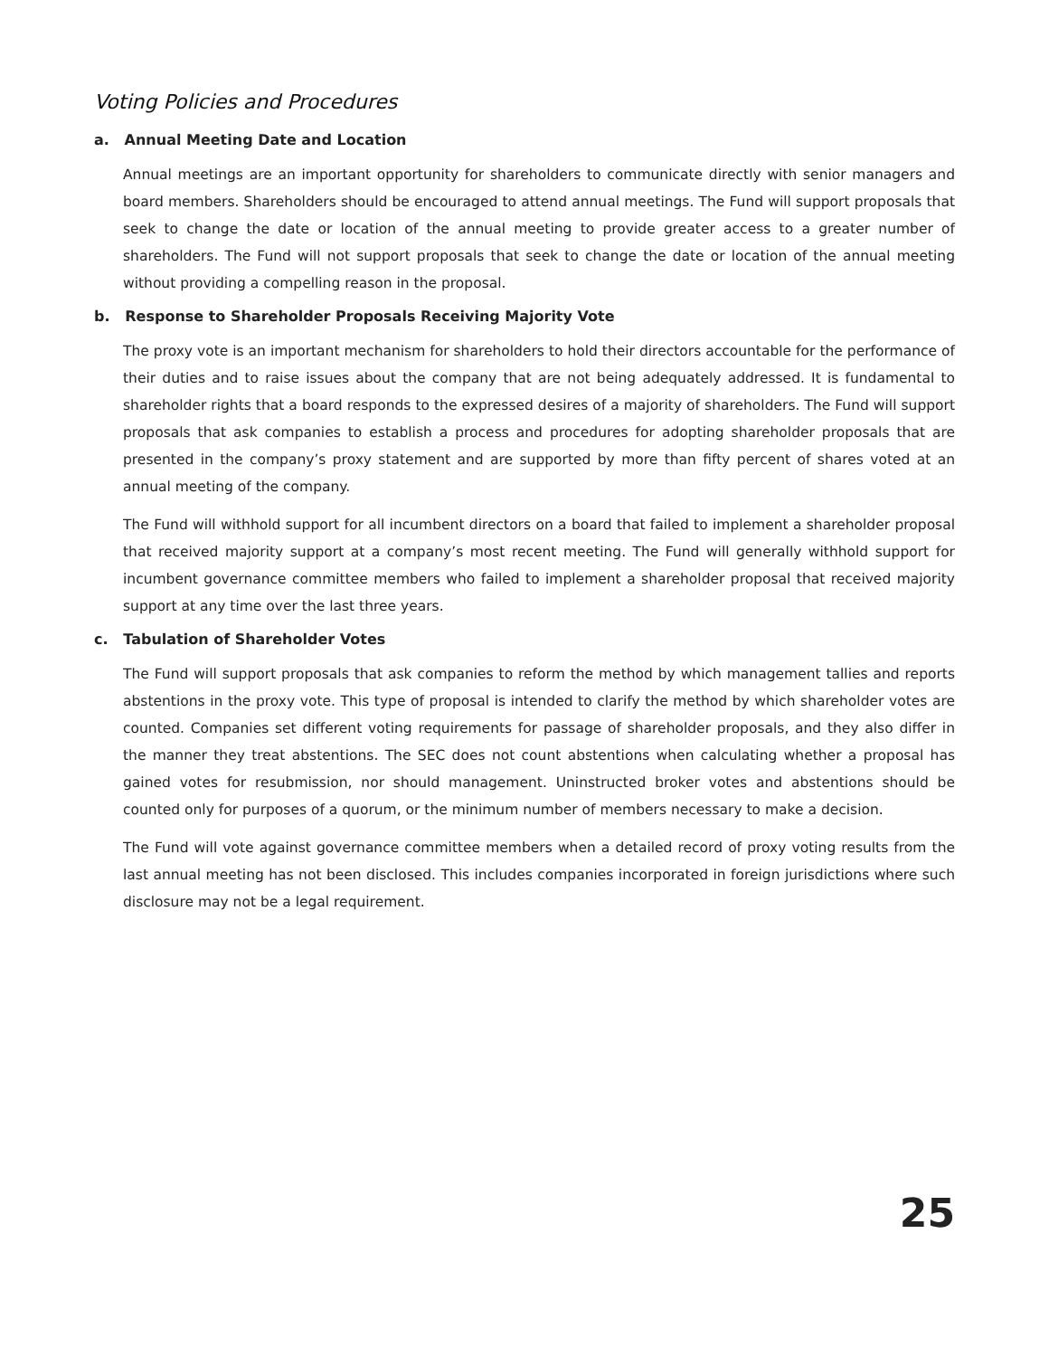Voting Policies and Procedures
a. Annual Meeting Date and Location
Annual meetings are an important opportunity for shareholders to communicate directly with senior managers and board members. Shareholders should be encouraged to attend annual meetings. The Fund will support proposals that seek to change the date or location of the annual meeting to provide greater access to a greater number of shareholders. The Fund will not support proposals that seek to change the date or location of the annual meeting without providing a compelling reason in the proposal.
b. Response to Shareholder Proposals Receiving Majority Vote
The proxy vote is an important mechanism for shareholders to hold their directors accountable for the performance of their duties and to raise issues about the company that are not being adequately addressed. It is fundamental to shareholder rights that a board responds to the expressed desires of a majority of shareholders. The Fund will support proposals that ask companies to establish a process and procedures for adopting shareholder proposals that are presented in the company’s proxy statement and are supported by more than fifty percent of shares voted at an annual meeting of the company.
The Fund will withhold support for all incumbent directors on a board that failed to implement a shareholder proposal that received majority support at a company’s most recent meeting. The Fund will generally withhold support for incumbent governance committee members who failed to implement a shareholder proposal that received majority support at any time over the last three years.
c. Tabulation of Shareholder Votes
The Fund will support proposals that ask companies to reform the method by which management tallies and reports abstentions in the proxy vote. This type of proposal is intended to clarify the method by which shareholder votes are counted. Companies set different voting requirements for passage of shareholder proposals, and they also differ in the manner they treat abstentions. The SEC does not count abstentions when calculating whether a proposal has gained votes for resubmission, nor should management. Uninstructed broker votes and abstentions should be counted only for purposes of a quorum, or the minimum number of members necessary to make a decision.
The Fund will vote against governance committee members when a detailed record of proxy voting results from the last annual meeting has not been disclosed. This includes companies incorporated in foreign jurisdictions where such disclosure may not be a legal requirement.
25